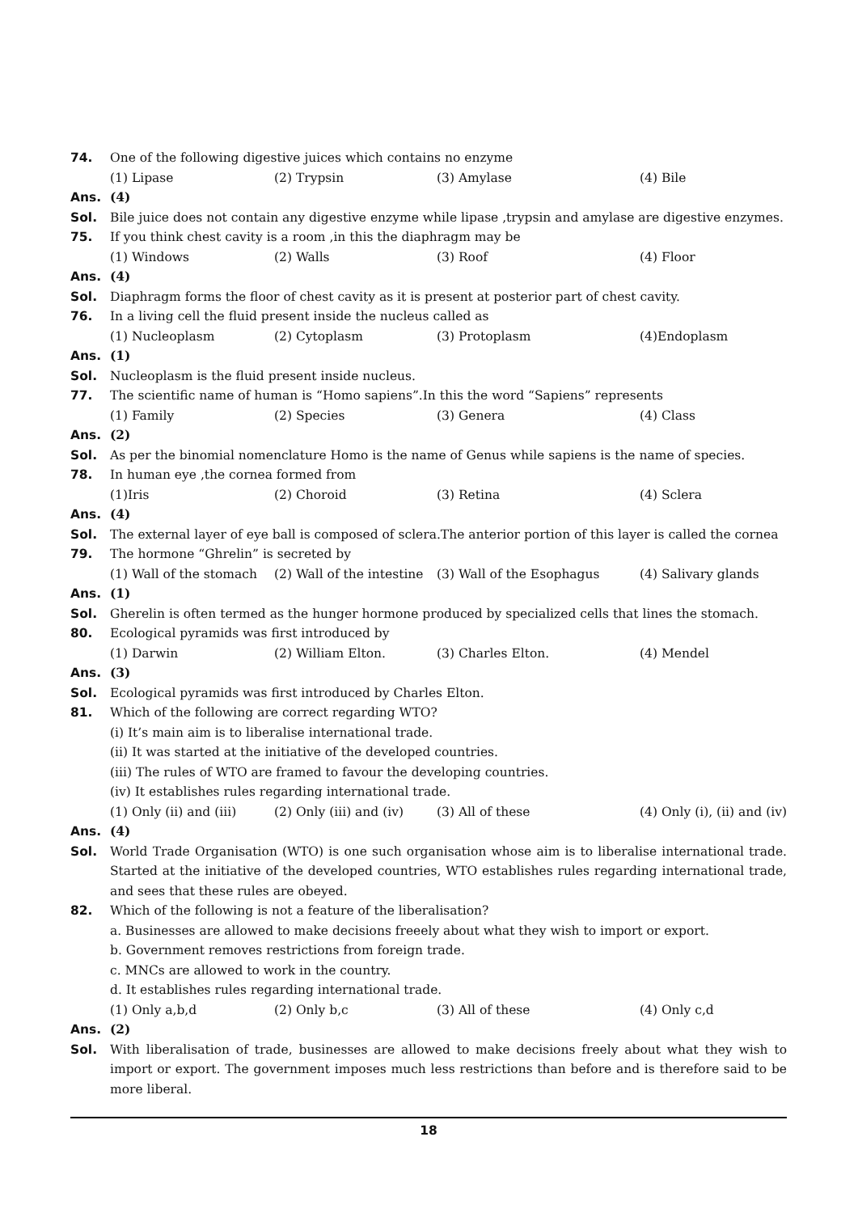74. One of the following digestive juices which contains no enzyme
(1) Lipase (2) Trypsin (3) Amylase (4) Bile
Ans. (4)
Sol. Bile juice does not contain any digestive enzyme while lipase ,trypsin and amylase are digestive enzymes.
75. If you think chest cavity is a room ,in this the diaphragm may be
(1) Windows (2) Walls (3) Roof (4) Floor
Ans. (4)
Sol. Diaphragm forms the floor of chest cavity as it is present at posterior part of chest cavity.
76. In a living cell the fluid present inside the nucleus called as
(1) Nucleoplasm (2) Cytoplasm (3) Protoplasm (4)Endoplasm
Ans. (1)
Sol. Nucleoplasm is the fluid present inside nucleus.
77. The scientific name of human is “Homo sapiens”.In this the word “Sapiens” represents
(1) Family (2) Species (3) Genera (4) Class
Ans. (2)
Sol. As per the binomial nomenclature Homo is the name of Genus while sapiens is the name of species.
78. In human eye ,the cornea formed from
(1)Iris (2) Choroid (3) Retina (4) Sclera
Ans. (4)
Sol. The external layer of eye ball is composed of sclera.The anterior portion of this layer is called the cornea
79. The hormone “Ghrelin” is secreted by
(1) Wall of the stomach (2) Wall of the intestine (3) Wall of the Esophagus (4) Salivary glands
Ans. (1)
Sol. Gherelin is often termed as the hunger hormone produced by specialized cells that lines the stomach.
80. Ecological pyramids was first introduced by
(1) Darwin (2) William Elton. (3) Charles Elton. (4) Mendel
Ans. (3)
Sol. Ecological pyramids was first introduced by Charles Elton.
81. Which of the following are correct regarding WTO?
(i) It’s main aim is to liberalise international trade.
(ii) It was started at the initiative of the developed countries.
(iii) The rules of WTO are framed to favour the developing countries.
(iv) It establishes rules regarding international trade.
(1) Only (ii) and (iii) (2) Only (iii) and (iv) (3) All of these (4) Only (i), (ii) and (iv)
Ans. (4)
Sol. World Trade Organisation (WTO) is one such organisation whose aim is to liberalise international trade. Started at the initiative of the developed countries, WTO establishes rules regarding international trade, and sees that these rules are obeyed.
82. Which of the following is not a feature of the liberalisation?
a. Businesses are allowed to make decisions freeely about what they wish to import or export.
b. Government removes restrictions from foreign trade.
c. MNCs are allowed to work in the country.
d. It establishes rules regarding international trade.
(1) Only a,b,d (2) Only b,c (3) All of these (4) Only c,d
Ans. (2)
Sol. With liberalisation of trade, businesses are allowed to make decisions freely about what they wish to import or export. The government imposes much less restrictions than before and is therefore said to be more liberal.
18